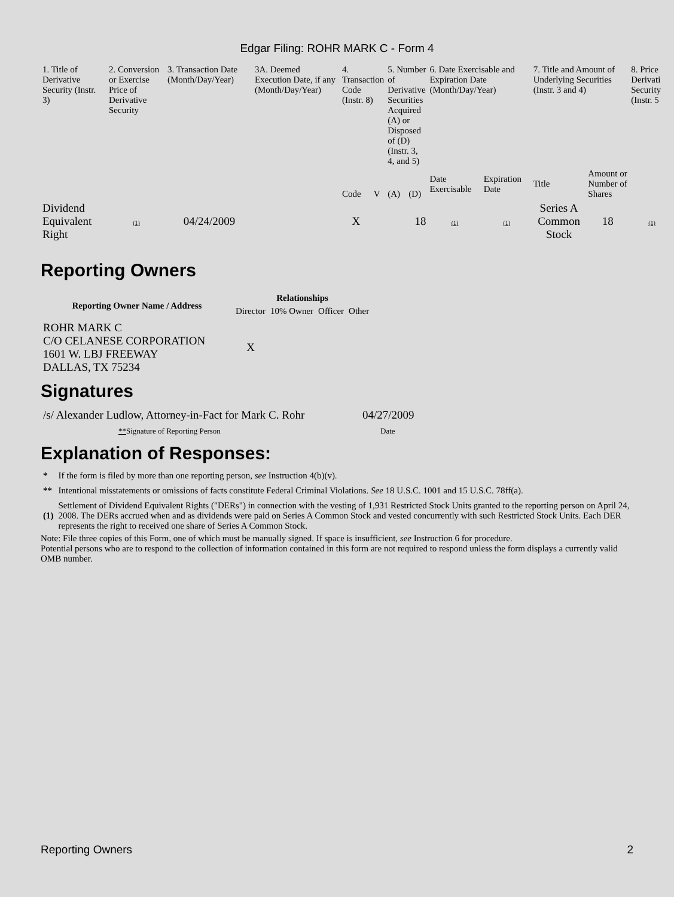Edgar Filing: ROHR MARK C - Form 4
| 1. Title of Derivative Security (Instr. 3) | 2. Conversion or Exercise Price of Derivative Security | 3. Transaction Date (Month/Day/Year) | 3A. Deemed Execution Date, if any (Month/Day/Year) | 4. Transaction Code (Instr. 8) | | 5. Number of Derivative Securities Acquired (A) or Disposed of (D) (Instr. 3, 4, and 5) | | 6. Date Exercisable and Expiration Date (Month/Day/Year) | | 7. Title and Amount of Underlying Securities (Instr. 3 and 4) | | 8. Price Derivati Security (Instr. 5 |
| | | | | Code | V | (A) | (D) | Date Exercisable | Expiration Date | Title | Amount or Number of Shares | |
| Dividend Equivalent Right | (1) | 04/24/2009 | | X | | | 18 | (1) | (1) | Series A Common Stock | 18 | (1) |
Reporting Owners
| Reporting Owner Name / Address | Relationships | | | |
| --- | --- | --- | --- | --- |
| | Director | 10% Owner | Officer | Other |
| ROHR MARK C C/O CELANESE CORPORATION 1601 W. LBJ FREEWAY DALLAS, TX 75234 | X | | | |
Signatures
| /s/ Alexander Ludlow, Attorney-in-Fact for Mark C. Rohr | 04/27/2009 |
| ** Signature of Reporting Person | Date |
Explanation of Responses:
| * | If the form is filed by more than one reporting person, see Instruction 4(b)(v). |
| ** | Intentional misstatements or omissions of facts constitute Federal Criminal Violations. See 18 U.S.C. 1001 and 15 U.S.C. 78ff(a). |
| (1) | Settlement of Dividend Equivalent Rights ("DERs") in connection with the vesting of 1,931 Restricted Stock Units granted to the reporting person on April 24, 2008. The DERs accrued when and as dividends were paid on Series A Common Stock and vested concurrently with such Restricted Stock Units. Each DER represents the right to received one share of Series A Common Stock. |
Note: File three copies of this Form, one of which must be manually signed. If space is insufficient, see Instruction 6 for procedure.
Potential persons who are to respond to the collection of information contained in this form are not required to respond unless the form displays a currently valid OMB number.
Reporting Owners 2